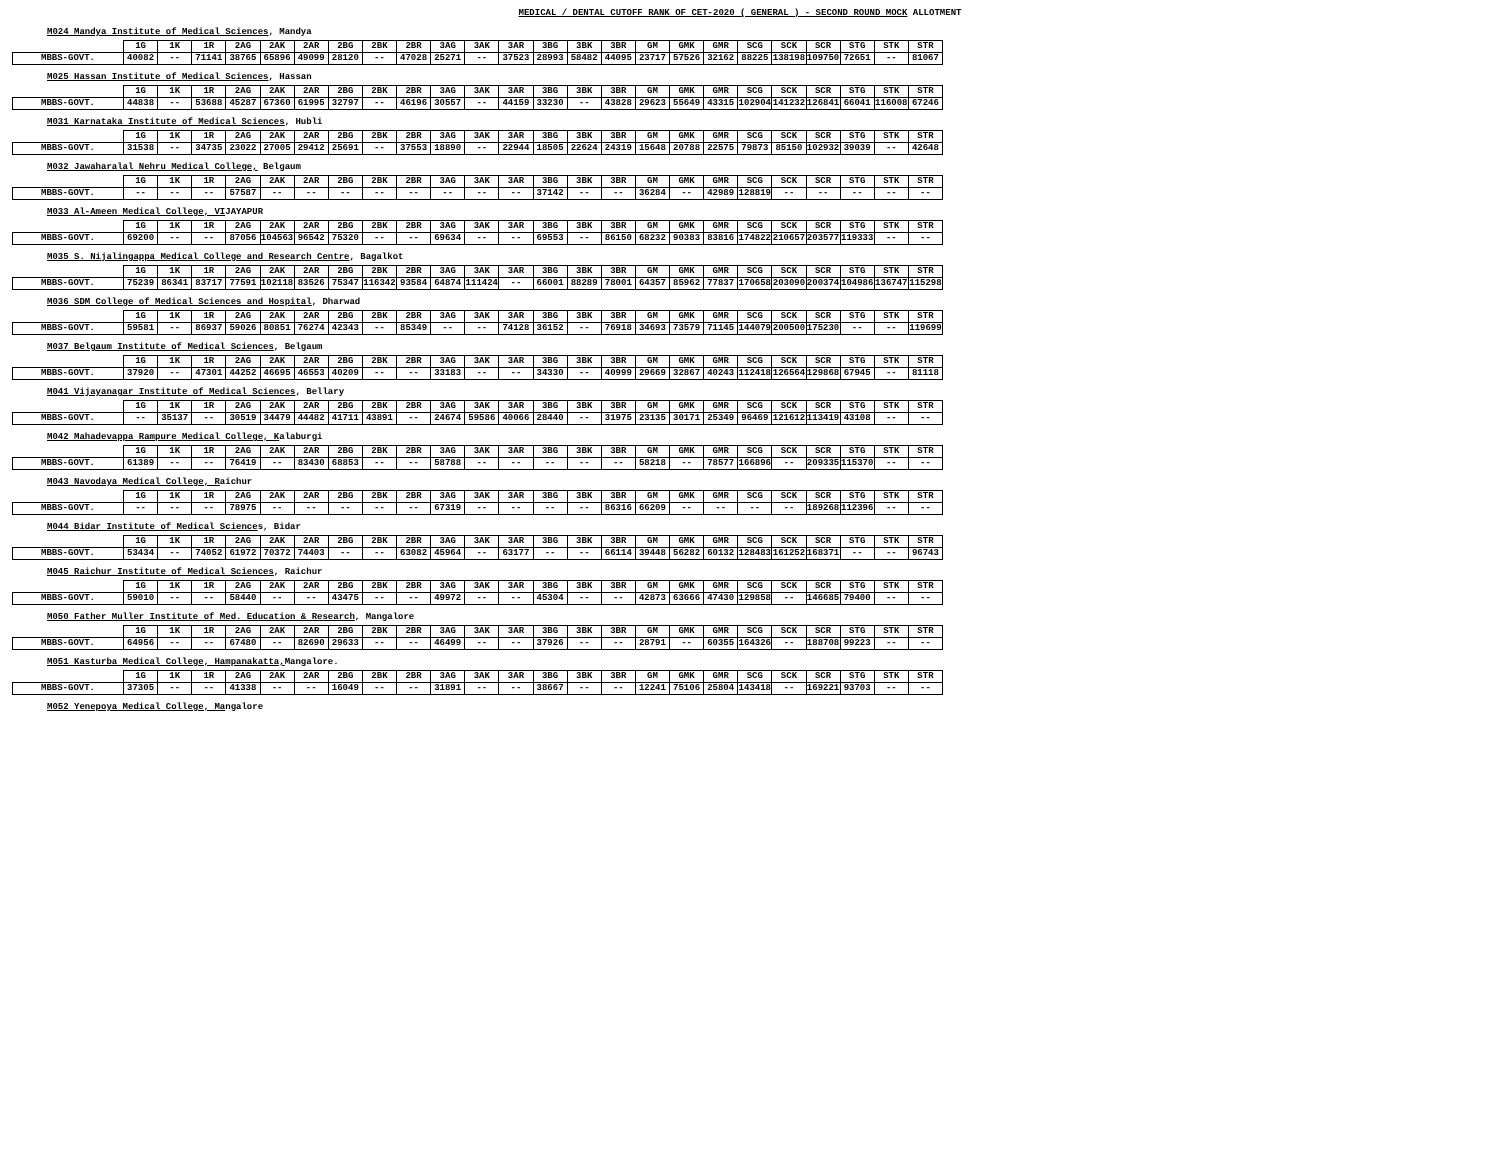MEDICAL / DENTAL CUTOFF RANK OF CET-2020 ( GENERAL ) - SECOND ROUND MOCK ALLOTMENT
M024 Mandya Institute of Medical Sciences, Mandya
| | 1G | 1K | 1R | 2AG | 2AK | 2AR | 2BG | 2BK | 2BR | 3AG | 3AK | 3AR | 3BG | 3BK | 3BR | GM | GMK | GMR | SCG | SCK | SCR | STG | STK | STR |
| --- | --- | --- | --- | --- | --- | --- | --- | --- | --- | --- | --- | --- | --- | --- | --- | --- | --- | --- | --- | --- | --- | --- | --- | --- |
| MBBS-GOVT. | 40082 | -- | 71141 | 38765 | 65896 | 49099 | 28120 | -- | 47028 | 25271 | -- | 37523 | 28993 | 58482 | 44095 | 23717 | 57526 | 32162 | 88225 | 138198 | 109750 | 72651 | -- | 81067 |
M025 Hassan Institute of Medical Sciences, Hassan
| | 1G | 1K | 1R | 2AG | 2AK | 2AR | 2BG | 2BK | 2BR | 3AG | 3AK | 3AR | 3BG | 3BK | 3BR | GM | GMK | GMR | SCG | SCK | SCR | STG | STK | STR |
| --- | --- | --- | --- | --- | --- | --- | --- | --- | --- | --- | --- | --- | --- | --- | --- | --- | --- | --- | --- | --- | --- | --- | --- | --- |
| MBBS-GOVT. | 44838 | -- | 53688 | 45287 | 67360 | 61995 | 32797 | -- | 46196 | 30557 | -- | 44159 | 33230 | -- | 43828 | 29623 | 55649 | 43315 | 102904 | 141232 | 126841 | 66041 | 116008 | 67246 |
M031 Karnataka Institute of Medical Sciences, Hubli
| | 1G | 1K | 1R | 2AG | 2AK | 2AR | 2BG | 2BK | 2BR | 3AG | 3AK | 3AR | 3BG | 3BK | 3BR | GM | GMK | GMR | SCG | SCK | SCR | STG | STK | STR |
| --- | --- | --- | --- | --- | --- | --- | --- | --- | --- | --- | --- | --- | --- | --- | --- | --- | --- | --- | --- | --- | --- | --- | --- | --- |
| MBBS-GOVT. | 31538 | -- | 34735 | 23022 | 27005 | 29412 | 25691 | -- | 37553 | 18890 | -- | 22944 | 18505 | 22624 | 24319 | 15648 | 20788 | 22575 | 79873 | 85150 | 102932 | 39039 | -- | 42648 |
M032 Jawaharalal Nehru Medical College, Belgaum
| | 1G | 1K | 1R | 2AG | 2AK | 2AR | 2BG | 2BK | 2BR | 3AG | 3AK | 3AR | 3BG | 3BK | 3BR | GM | GMK | GMR | SCG | SCK | SCR | STG | STK | STR |
| --- | --- | --- | --- | --- | --- | --- | --- | --- | --- | --- | --- | --- | --- | --- | --- | --- | --- | --- | --- | --- | --- | --- | --- | --- |
| MBBS-GOVT. | -- | -- | -- | 57587 | -- | -- | -- | -- | -- | -- | -- | -- | 37142 | -- | -- | 36284 | -- | 42989 | 128819 | -- | -- | -- | -- | -- |
M033 Al-Ameen Medical College, VIJAYAPUR
| | 1G | 1K | 1R | 2AG | 2AK | 2AR | 2BG | 2BK | 2BR | 3AG | 3AK | 3AR | 3BG | 3BK | 3BR | GM | GMK | GMR | SCG | SCK | SCR | STG | STK | STR |
| --- | --- | --- | --- | --- | --- | --- | --- | --- | --- | --- | --- | --- | --- | --- | --- | --- | --- | --- | --- | --- | --- | --- | --- | --- |
| MBBS-GOVT. | 69200 | -- | -- | 87056 | 104563 | 96542 | 75320 | -- | -- | 69634 | -- | -- | 69553 | -- | 86150 | 68232 | 90383 | 83816 | 174822 | 210657 | 203577 | 119333 | -- | -- |
M035 S. Nijalingappa Medical College and Research Centre, Bagalkot
| | 1G | 1K | 1R | 2AG | 2AK | 2AR | 2BG | 2BK | 2BR | 3AG | 3AK | 3AR | 3BG | 3BK | 3BR | GM | GMK | GMR | SCG | SCK | SCR | STG | STK | STR |
| --- | --- | --- | --- | --- | --- | --- | --- | --- | --- | --- | --- | --- | --- | --- | --- | --- | --- | --- | --- | --- | --- | --- | --- | --- |
| MBBS-GOVT. | 75239 | 86341 | 83717 | 77591 | 102118 | 83526 | 75347 | 116342 | 93584 | 64874 | 111424 | -- | 66001 | 88289 | 78001 | 64357 | 85962 | 77837 | 170658 | 203090 | 200374 | 104986 | 136747 | 115298 |
M036 SDM College of Medical Sciences and Hospital, Dharwad
| | 1G | 1K | 1R | 2AG | 2AK | 2AR | 2BG | 2BK | 2BR | 3AG | 3AK | 3AR | 3BG | 3BK | 3BR | GM | GMK | GMR | SCG | SCK | SCR | STG | STK | STR |
| --- | --- | --- | --- | --- | --- | --- | --- | --- | --- | --- | --- | --- | --- | --- | --- | --- | --- | --- | --- | --- | --- | --- | --- | --- |
| MBBS-GOVT. | 59581 | -- | 86937 | 59026 | 80851 | 76274 | 42343 | -- | 85349 | -- | -- | 74128 | 36152 | -- | 76918 | 34693 | 73579 | 71145 | 144079 | 200500 | 175230 | -- | -- | 119699 |
M037 Belgaum Institute of Medical Sciences, Belgaum
| | 1G | 1K | 1R | 2AG | 2AK | 2AR | 2BG | 2BK | 2BR | 3AG | 3AK | 3AR | 3BG | 3BK | 3BR | GM | GMK | GMR | SCG | SCK | SCR | STG | STK | STR |
| --- | --- | --- | --- | --- | --- | --- | --- | --- | --- | --- | --- | --- | --- | --- | --- | --- | --- | --- | --- | --- | --- | --- | --- | --- |
| MBBS-GOVT. | 37920 | -- | 47301 | 44252 | 46695 | 46553 | 40209 | -- | -- | 33183 | -- | -- | 34330 | -- | 40999 | 29669 | 32867 | 40243 | 112418 | 126564 | 129868 | 67945 | -- | 81118 |
M041 Vijayanagar Institute of Medical Sciences, Bellary
| | 1G | 1K | 1R | 2AG | 2AK | 2AR | 2BG | 2BK | 2BR | 3AG | 3AK | 3AR | 3BG | 3BK | 3BR | GM | GMK | GMR | SCG | SCK | SCR | STG | STK | STR |
| --- | --- | --- | --- | --- | --- | --- | --- | --- | --- | --- | --- | --- | --- | --- | --- | --- | --- | --- | --- | --- | --- | --- | --- | --- |
| MBBS-GOVT. | -- | 35137 | -- | 30519 | 34479 | 44482 | 41711 | 43891 | -- | 24674 | 59586 | 40066 | 28440 | -- | 31975 | 23135 | 30171 | 25349 | 96469 | 121612 | 113419 | 43108 | -- | -- |
M042 Mahadevappa Rampure Medical College, Kalaburgi
| | 1G | 1K | 1R | 2AG | 2AK | 2AR | 2BG | 2BK | 2BR | 3AG | 3AK | 3AR | 3BG | 3BK | 3BR | GM | GMK | GMR | SCG | SCK | SCR | STG | STK | STR |
| --- | --- | --- | --- | --- | --- | --- | --- | --- | --- | --- | --- | --- | --- | --- | --- | --- | --- | --- | --- | --- | --- | --- | --- | --- |
| MBBS-GOVT. | 61389 | -- | -- | 76419 | -- | 83430 | 68853 | -- | -- | 58788 | -- | -- | -- | -- | -- | 58218 | -- | 78577 | 166896 | -- | 209335 | 115370 | -- | -- |
M043 Navodaya Medical College, Raichur
| | 1G | 1K | 1R | 2AG | 2AK | 2AR | 2BG | 2BK | 2BR | 3AG | 3AK | 3AR | 3BG | 3BK | 3BR | GM | GMK | GMR | SCG | SCK | SCR | STG | STK | STR |
| --- | --- | --- | --- | --- | --- | --- | --- | --- | --- | --- | --- | --- | --- | --- | --- | --- | --- | --- | --- | --- | --- | --- | --- | --- |
| MBBS-GOVT. | -- | -- | -- | 78975 | -- | -- | -- | -- | -- | 67319 | -- | -- | -- | -- | 86316 | 66209 | -- | -- | -- | -- | 189268 | 112396 | -- | -- |
M044 Bidar Institute of Medical Sciences, Bidar
| | 1G | 1K | 1R | 2AG | 2AK | 2AR | 2BG | 2BK | 2BR | 3AG | 3AK | 3AR | 3BG | 3BK | 3BR | GM | GMK | GMR | SCG | SCK | SCR | STG | STK | STR |
| --- | --- | --- | --- | --- | --- | --- | --- | --- | --- | --- | --- | --- | --- | --- | --- | --- | --- | --- | --- | --- | --- | --- | --- | --- |
| MBBS-GOVT. | 53434 | -- | 74052 | 61972 | 70372 | 74403 | -- | -- | 63082 | 45964 | -- | 63177 | -- | -- | 66114 | 39448 | 56282 | 60132 | 128483 | 161252 | 168371 | -- | -- | 96743 |
M045 Raichur Institute of Medical Sciences, Raichur
| | 1G | 1K | 1R | 2AG | 2AK | 2AR | 2BG | 2BK | 2BR | 3AG | 3AK | 3AR | 3BG | 3BK | 3BR | GM | GMK | GMR | SCG | SCK | SCR | STG | STK | STR |
| --- | --- | --- | --- | --- | --- | --- | --- | --- | --- | --- | --- | --- | --- | --- | --- | --- | --- | --- | --- | --- | --- | --- | --- | --- |
| MBBS-GOVT. | 59010 | -- | -- | 58440 | -- | -- | 43475 | -- | -- | 49972 | -- | -- | 45304 | -- | -- | 42873 | 63666 | 47430 | 129858 | -- | 146685 | 79400 | -- | -- |
M050 Father Muller Institute of Med. Education & Research, Mangalore
| | 1G | 1K | 1R | 2AG | 2AK | 2AR | 2BG | 2BK | 2BR | 3AG | 3AK | 3AR | 3BG | 3BK | 3BR | GM | GMK | GMR | SCG | SCK | SCR | STG | STK | STR |
| --- | --- | --- | --- | --- | --- | --- | --- | --- | --- | --- | --- | --- | --- | --- | --- | --- | --- | --- | --- | --- | --- | --- | --- | --- |
| MBBS-GOVT. | 64956 | -- | -- | 67480 | -- | 82690 | 29633 | -- | -- | 46499 | -- | -- | 37926 | -- | -- | 28791 | -- | 60355 | 164326 | -- | 188708 | 99223 | -- | -- |
M051 Kasturba Medical College, Hampanakatta, Mangalore.
| | 1G | 1K | 1R | 2AG | 2AK | 2AR | 2BG | 2BK | 2BR | 3AG | 3AK | 3AR | 3BG | 3BK | 3BR | GM | GMK | GMR | SCG | SCK | SCR | STG | STK | STR |
| --- | --- | --- | --- | --- | --- | --- | --- | --- | --- | --- | --- | --- | --- | --- | --- | --- | --- | --- | --- | --- | --- | --- | --- | --- |
| MBBS-GOVT. | 37305 | -- | -- | 41338 | -- | -- | 16049 | -- | -- | 31891 | -- | -- | 38667 | -- | -- | 12241 | 75106 | 25804 | 143418 | -- | 169221 | 93703 | -- | -- |
M052 Yenepoya Medical College, Mangalore